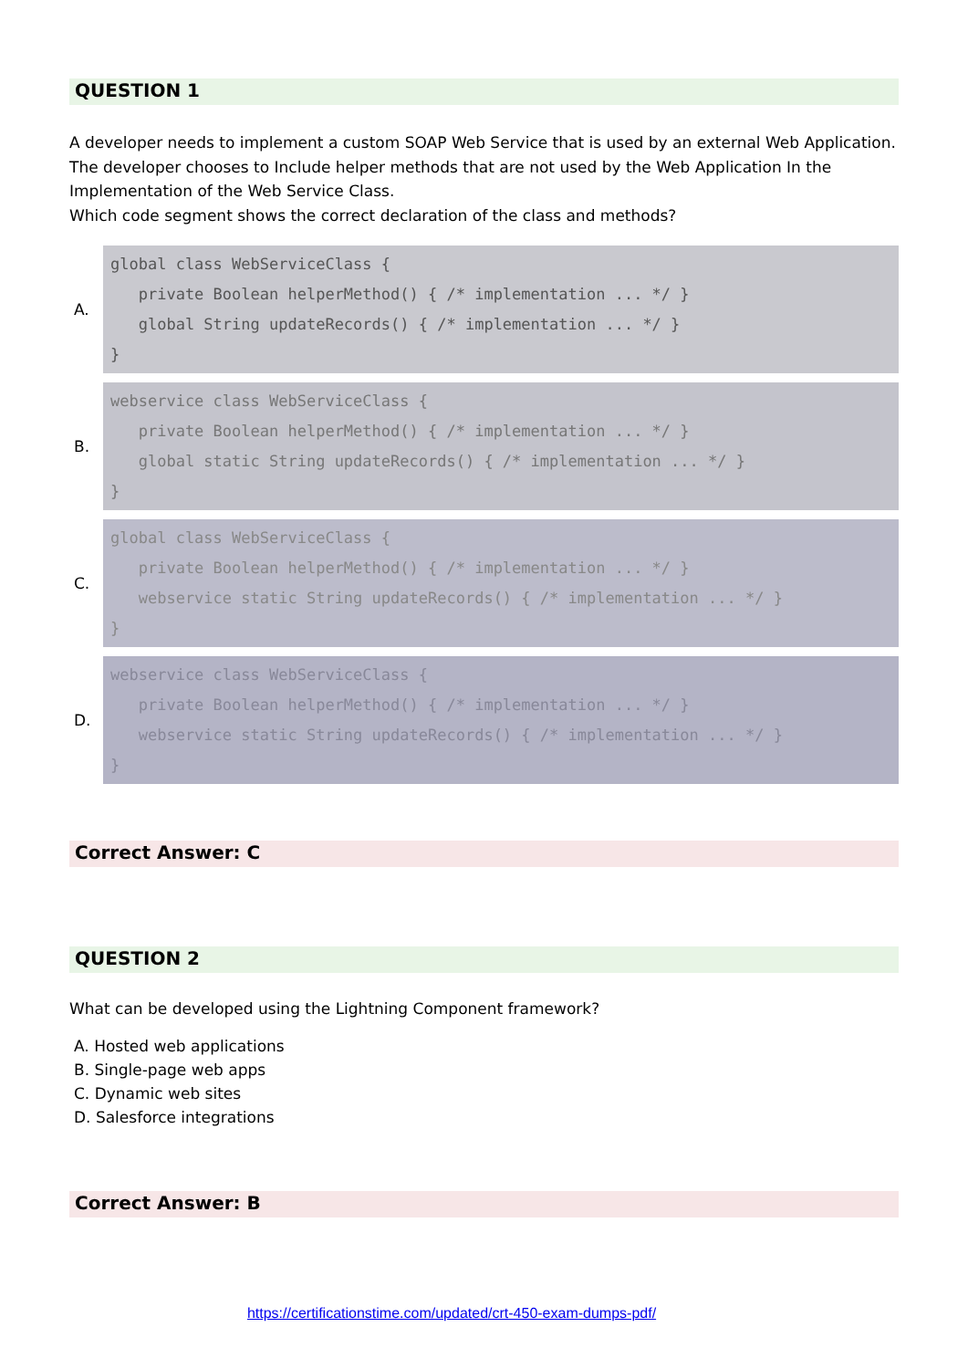QUESTION 1
A developer needs to implement a custom SOAP Web Service that is used by an external Web Application. The developer chooses to Include helper methods that are not used by the Web Application In the Implementation of the Web Service Class.
Which code segment shows the correct declaration of the class and methods?
A.
global class WebServiceClass { private Boolean helperMethod() { /* implementation ... */ } global String updateRecords() { /* implementation ... */ } }
B.
webservice class WebServiceClass { private Boolean helperMethod() { /* implementation ... */ } global static String updateRecords() { /* implementation ... */ } }
C.
global class WebServiceClass { private Boolean helperMethod() { /* implementation ... */ } webservice static String updateRecords() { /* implementation ... */ } }
D.
webservice class WebServiceClass { private Boolean helperMethod() { /* implementation ... */ } webservice static String updateRecords() { /* implementation ... */ } }
Correct Answer: C
QUESTION 2
What can be developed using the Lightning Component framework?
A. Hosted web applications
B. Single-page web apps
C. Dynamic web sites
D. Salesforce integrations
Correct Answer: B
https://certificationstime.com/updated/crt-450-exam-dumps-pdf/